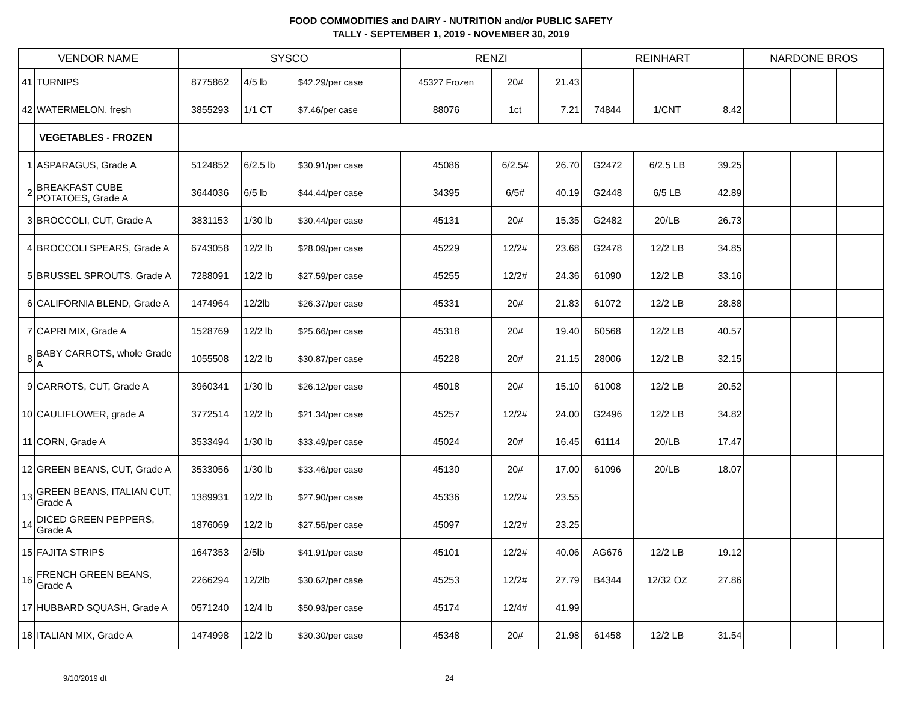FOOD COMMODITIES and DAIRY - NUTRITION and/or PUBLIC SAFETY
TALLY - SEPTEMBER 1, 2019 - NOVEMBER 30, 2019
| VENDOR NAME | | SYSCO | | | RENZI | | | REINHART | | | NARDONE BROS | | |
| --- | --- | --- | --- | --- | --- | --- | --- | --- | --- | --- | --- | --- | --- |
| 41 | TURNIPS | 8775862 | 4/5 lb | $42.29/per case | 45327 Frozen | 20# | 21.43 | | | | | | |
| 42 | WATERMELON, fresh | 3855293 | 1/1 CT | $7.46/per case | 88076 | 1ct | 7.21 | 74844 | 1/CNT | 8.42 | | | |
| | VEGETABLES - FROZEN | | | | | | | | | | | | |
| 1 | ASPARAGUS, Grade A | 5124852 | 6/2.5 lb | $30.91/per case | 45086 | 6/2.5# | 26.70 | G2472 | 6/2.5 LB | 39.25 | | | |
| 2 | BREAKFAST CUBE POTATOES, Grade A | 3644036 | 6/5 lb | $44.44/per case | 34395 | 6/5# | 40.19 | G2448 | 6/5 LB | 42.89 | | | |
| 3 | BROCCOLI, CUT, Grade A | 3831153 | 1/30 lb | $30.44/per case | 45131 | 20# | 15.35 | G2482 | 20/LB | 26.73 | | | |
| 4 | BROCCOLI SPEARS, Grade A | 6743058 | 12/2 lb | $28.09/per case | 45229 | 12/2# | 23.68 | G2478 | 12/2 LB | 34.85 | | | |
| 5 | BRUSSEL SPROUTS, Grade A | 7288091 | 12/2 lb | $27.59/per case | 45255 | 12/2# | 24.36 | 61090 | 12/2 LB | 33.16 | | | |
| 6 | CALIFORNIA BLEND, Grade A | 1474964 | 12/2lb | $26.37/per case | 45331 | 20# | 21.83 | 61072 | 12/2 LB | 28.88 | | | |
| 7 | CAPRI MIX, Grade A | 1528769 | 12/2 lb | $25.66/per case | 45318 | 20# | 19.40 | 60568 | 12/2 LB | 40.57 | | | |
| 8 | BABY CARROTS, whole Grade A | 1055508 | 12/2 lb | $30.87/per case | 45228 | 20# | 21.15 | 28006 | 12/2 LB | 32.15 | | | |
| 9 | CARROTS, CUT, Grade A | 3960341 | 1/30 lb | $26.12/per case | 45018 | 20# | 15.10 | 61008 | 12/2 LB | 20.52 | | | |
| 10 | CAULIFLOWER, grade A | 3772514 | 12/2 lb | $21.34/per case | 45257 | 12/2# | 24.00 | G2496 | 12/2 LB | 34.82 | | | |
| 11 | CORN, Grade A | 3533494 | 1/30 lb | $33.49/per case | 45024 | 20# | 16.45 | 61114 | 20/LB | 17.47 | | | |
| 12 | GREEN BEANS, CUT, Grade A | 3533056 | 1/30 lb | $33.46/per case | 45130 | 20# | 17.00 | 61096 | 20/LB | 18.07 | | | |
| 13 | GREEN BEANS, ITALIAN CUT, Grade A | 1389931 | 12/2 lb | $27.90/per case | 45336 | 12/2# | 23.55 | | | | | | |
| 14 | DICED GREEN PEPPERS, Grade A | 1876069 | 12/2 lb | $27.55/per case | 45097 | 12/2# | 23.25 | | | | | | |
| 15 | FAJITA STRIPS | 1647353 | 2/5lb | $41.91/per case | 45101 | 12/2# | 40.06 | AG676 | 12/2 LB | 19.12 | | | |
| 16 | FRENCH GREEN BEANS, Grade A | 2266294 | 12/2lb | $30.62/per case | 45253 | 12/2# | 27.79 | B4344 | 12/32 OZ | 27.86 | | | |
| 17 | HUBBARD SQUASH, Grade A | 0571240 | 12/4 lb | $50.93/per case | 45174 | 12/4# | 41.99 | | | | | | |
| 18 | ITALIAN MIX, Grade A | 1474998 | 12/2 lb | $30.30/per case | 45348 | 20# | 21.98 | 61458 | 12/2 LB | 31.54 | | | |
9/10/2019 dt 24